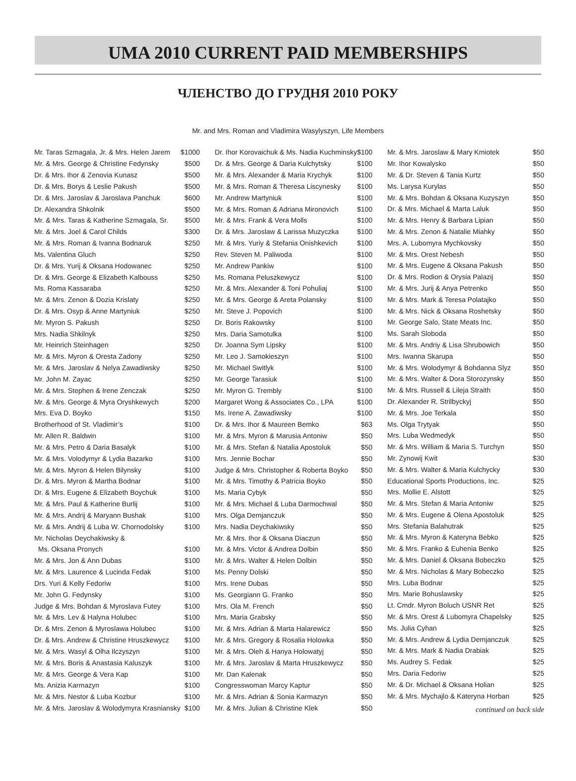UMA 2010 CURRENT PAID MEMBERSHIPS
ЧЛЕНСТВО ДО ГРУДНЯ 2010 РОКУ
Mr. and Mrs. Roman and Vladimira Wasylyszyn, Life Members
| Mr. Taras Szmagala, Jr. & Mrs. Helen Jarem | $1000 |
| Mr. & Mrs. George & Christine Fedynsky | $500 |
| Dr. & Mrs. Ihor & Zenovia Kunasz | $500 |
| Dr. & Mrs. Borys & Leslie Pakush | $500 |
| Dr. & Mrs. Jaroslav & Jaroslava Panchuk | $600 |
| Dr. Alexandra Shkolnik | $500 |
| Mr. & Mrs. Taras & Katherine Szmagala, Sr. | $500 |
| Mr. & Mrs. Joel & Carol Childs | $300 |
| Mr. & Mrs. Roman & Ivanna Bodnaruk | $250 |
| Ms. Valentina Gluch | $250 |
| Dr. & Mrs. Yurij & Oksana Hodowanec | $250 |
| Dr. & Mrs. George & Elizabeth Kalbouss | $250 |
| Ms. Roma Kassaraba | $250 |
| Mr. & Mrs. Zenon & Dozia Krislaty | $250 |
| Dr. & Mrs. Osyp & Anne Martyniuk | $250 |
| Mr. Myron S. Pakush | $250 |
| Mrs. Nadia Shkilnyk | $250 |
| Mr. Heinrich Steinhagen | $250 |
| Mr. & Mrs. Myron & Oresta Zadony | $250 |
| Mr. & Mrs. Jaroslav & Nelya Zawadiwsky | $250 |
| Mr. John M. Zayac | $250 |
| Mr. & Mrs. Stephen & Irene Zenczak | $250 |
| Mr. & Mrs. George & Myra Oryshkewych | $200 |
| Mrs. Eva D. Boyko | $150 |
| Brotherhood of St. Vladimir’s | $100 |
| Mr. Allen R. Baldwin | $100 |
| Mr. & Mrs. Petro & Daria Basalyk | $100 |
| Mr. & Mrs. Volodymyr & Lydia Bazarko | $100 |
| Mr. & Mrs. Myron & Helen Bilynsky | $100 |
| Dr. & Mrs. Myron & Martha Bodnar | $100 |
| Dr. & Mrs. Eugene & Elizabeth Boychuk | $100 |
| Mr. & Mrs. Paul & Katherine Burlij | $100 |
| Mr. & Mrs. Andrij & Maryann Bushak | $100 |
| Mr. & Mrs. Andrij & Luba W. Chornodolsky | $100 |
| Mr. Nicholas Deychakiwsky & | |
| Ms. Oksana Pronych | $100 |
| Mr. & Mrs. Jon & Ann Dubas | $100 |
| Mr. & Mrs. Laurence & Lucinda Fedak | $100 |
| Drs. Yuri & Kelly Fedoriw | $100 |
| Mr. John G. Fedynsky | $100 |
| Judge & Mrs. Bohdan & Myroslava Futey | $100 |
| Mr. & Mrs. Lev & Halyna Holubec | $100 |
| Dr. & Mrs. Zenon & Myroslawa Holubec | $100 |
| Dr. & Mrs. Andrew & Christine Hruszkewycz | $100 |
| Mr. & Mrs. Wasyl & Olha Ilczyszyn | $100 |
| Mr. & Mrs. Boris & Anastasia Kaluszyk | $100 |
| Mr. & Mrs. George & Vera Kap | $100 |
| Ms. Anizia Karmazyn | $100 |
| Mr. & Mrs. Nestor & Luba Kozbur | $100 |
| Mr. & Mrs. Jaroslav & Wolodymyra Krasniansky | $100 |
| Dr. Ihor Korovaichuk & Ms. Nadia Kuchminsky | $100 |
| Dr. & Mrs. George & Daria Kulchytsky | $100 |
| Mr. & Mrs. Alexander & Maria Krychyk | $100 |
| Mr. & Mrs. Roman & Theresa Liscynesky | $100 |
| Mr. Andrew Martyniuk | $100 |
| Mr. & Mrs. Roman & Adriana Mironovich | $100 |
| Mr. & Mrs. Frank & Vera Molls | $100 |
| Dr. & Mrs. Jaroslaw & Larissa Muzyczka | $100 |
| Mr. & Mrs. Yuriy & Stefania Onishkevich | $100 |
| Rev. Steven M. Paliwoda | $100 |
| Mr. Andrew Pankiw | $100 |
| Ms. Romana Peluszkewycz | $100 |
| Mr. & Mrs. Alexander & Toni Pohuliaj | $100 |
| Mr. & Mrs. George & Areta Polansky | $100 |
| Mr. Steve J. Popovich | $100 |
| Dr. Boris Rakowsky | $100 |
| Mrs. Daria Samotulka | $100 |
| Dr. Joanna Sym Lipsky | $100 |
| Mr. Leo J. Samokieszyn | $100 |
| Mr. Michael Switlyk | $100 |
| Mr. George Tarasiuk | $100 |
| Mr. Myron G. Trembly | $100 |
| Margaret Wong & Associates Co., LPA | $100 |
| Ms. Irene A. Zawadiwsky | $100 |
| Dr. & Mrs. Ihor & Maureen Bemko | $63 |
| Mr. & Mrs. Myron & Marusia Antoniw | $50 |
| Mr. & Mrs. Stefan & Natalia Apostoluk | $50 |
| Mrs. Jennie Bochar | $50 |
| Judge & Mrs. Christopher & Roberta Boyko | $50 |
| Mr. & Mrs. Timothy & Patricia Boyko | $50 |
| Ms. Maria Cybyk | $50 |
| Mr. & Mrs. Michael & Luba Darmochwal | $50 |
| Mrs. Olga Demjanczuk | $50 |
| Mrs. Nadia Deychakiwsky | $50 |
| Mr. & Mrs. Ihor & Oksana Diaczun | $50 |
| Mr. & Mrs. Victor & Andrea Dolbin | $50 |
| Mr. & Mrs. Walter & Helen Dolbin | $50 |
| Ms. Penny Dolski | $50 |
| Mrs. Irene Dubas | $50 |
| Ms. Georgiann G. Franko | $50 |
| Mrs. Ola M. French | $50 |
| Mrs. Maria Grabsky | $50 |
| Mr. & Mrs. Adrian & Marta Halarewicz | $50 |
| Mr. & Mrs. Gregory & Rosalia Holowka | $50 |
| Mr. & Mrs. Oleh & Hanya Holowatyj | $50 |
| Mr. & Mrs. Jaroslav & Marta Hruszkewycz | $50 |
| Mr. Dan Kalenak | $50 |
| Congresswoman Marcy Kaptur | $50 |
| Mr. & Mrs. Adrian & Sonia Karmazyn | $50 |
| Mr. & Mrs. Julian & Christine Klek | $50 |
| Mr. & Mrs. Jaroslaw & Mary Kmiotek | $50 |
| Mr. Ihor Kowalysko | $50 |
| Mr. & Dr. Steven & Tania Kurtz | $50 |
| Ms. Larysa Kurylas | $50 |
| Mr. & Mrs. Bohdan & Oksana Kuzyszyn | $50 |
| Dr. & Mrs. Michael & Marta Laluk | $50 |
| Mr. & Mrs. Henry & Barbara Lipian | $50 |
| Mr. & Mrs. Zenon & Natalie Miahky | $50 |
| Mrs. A. Lubomyra Mychkovsky | $50 |
| Mr. & Mrs. Orest Nebesh | $50 |
| Mr. & Mrs. Eugene & Oksana Pakush | $50 |
| Dr. & Mrs. Rodion & Orysia Palazij | $50 |
| Mr. & Mrs. Jurij & Anya Petrenko | $50 |
| Mr. & Mrs. Mark & Teresa Polatajko | $50 |
| Mr. & Mrs. Nick & Oksana Roshetsky | $50 |
| Mr. George Salo, State Meats Inc. | $50 |
| Ms. Sarah Sloboda | $50 |
| Mr. & Mrs. Andriy & Lisa Shrubowich | $50 |
| Mrs. Iwanna Skarupa | $50 |
| Mr. & Mrs. Wolodymyr & Bohdanna Slyz | $50 |
| Mr. & Mrs. Walter & Dora Storozynsky | $50 |
| Mr. & Mrs. Russell & Lileja Straith | $50 |
| Dr. Alexander R. Strilbyckyj | $50 |
| Mr. & Mrs. Joe Terkala | $50 |
| Ms. Olga Trytyak | $50 |
| Mrs. Luba Wedmedyk | $50 |
| Mr. & Mrs. William & Maria S. Turchyn | $50 |
| Mr. Zynowij Kwit | $30 |
| Mr. & Mrs. Walter & Maria Kulchycky | $30 |
| Educational Sports Productions, Inc. | $25 |
| Mrs. Mollie E. Alstott | $25 |
| Mr. & Mrs. Stefan & Maria Antoniw | $25 |
| Mr. & Mrs. Eugene & Olena Apostoluk | $25 |
| Mrs. Stefania Balahutrak | $25 |
| Mr. & Mrs. Myron & Kateryna Bebko | $25 |
| Mr. & Mrs. Franko & Euhenia Benko | $25 |
| Mr. & Mrs. Daniel & Oksana Bobeczko | $25 |
| Mr. & Mrs. Nicholas & Mary Bobeczko | $25 |
| Mrs. Luba Bodnar | $25 |
| Mrs. Marie Bohuslawsky | $25 |
| Lt. Cmdr. Myron Boluch USNR Ret | $25 |
| Mr. & Mrs. Orest & Lubomyra Chapelsky | $25 |
| Ms. Julia Cyhan | $25 |
| Mr. & Mrs. Andrew & Lydia Demjanczuk | $25 |
| Mr. & Mrs. Mark & Nadia Drabiak | $25 |
| Ms. Audrey S. Fedak | $25 |
| Mrs. Daria Fedoriw | $25 |
| Mr. & Dr. Michael & Oksana Holian | $25 |
| Mr. & Mrs. Mychajlo & Kateryna Horban | $25 |
continued on back side